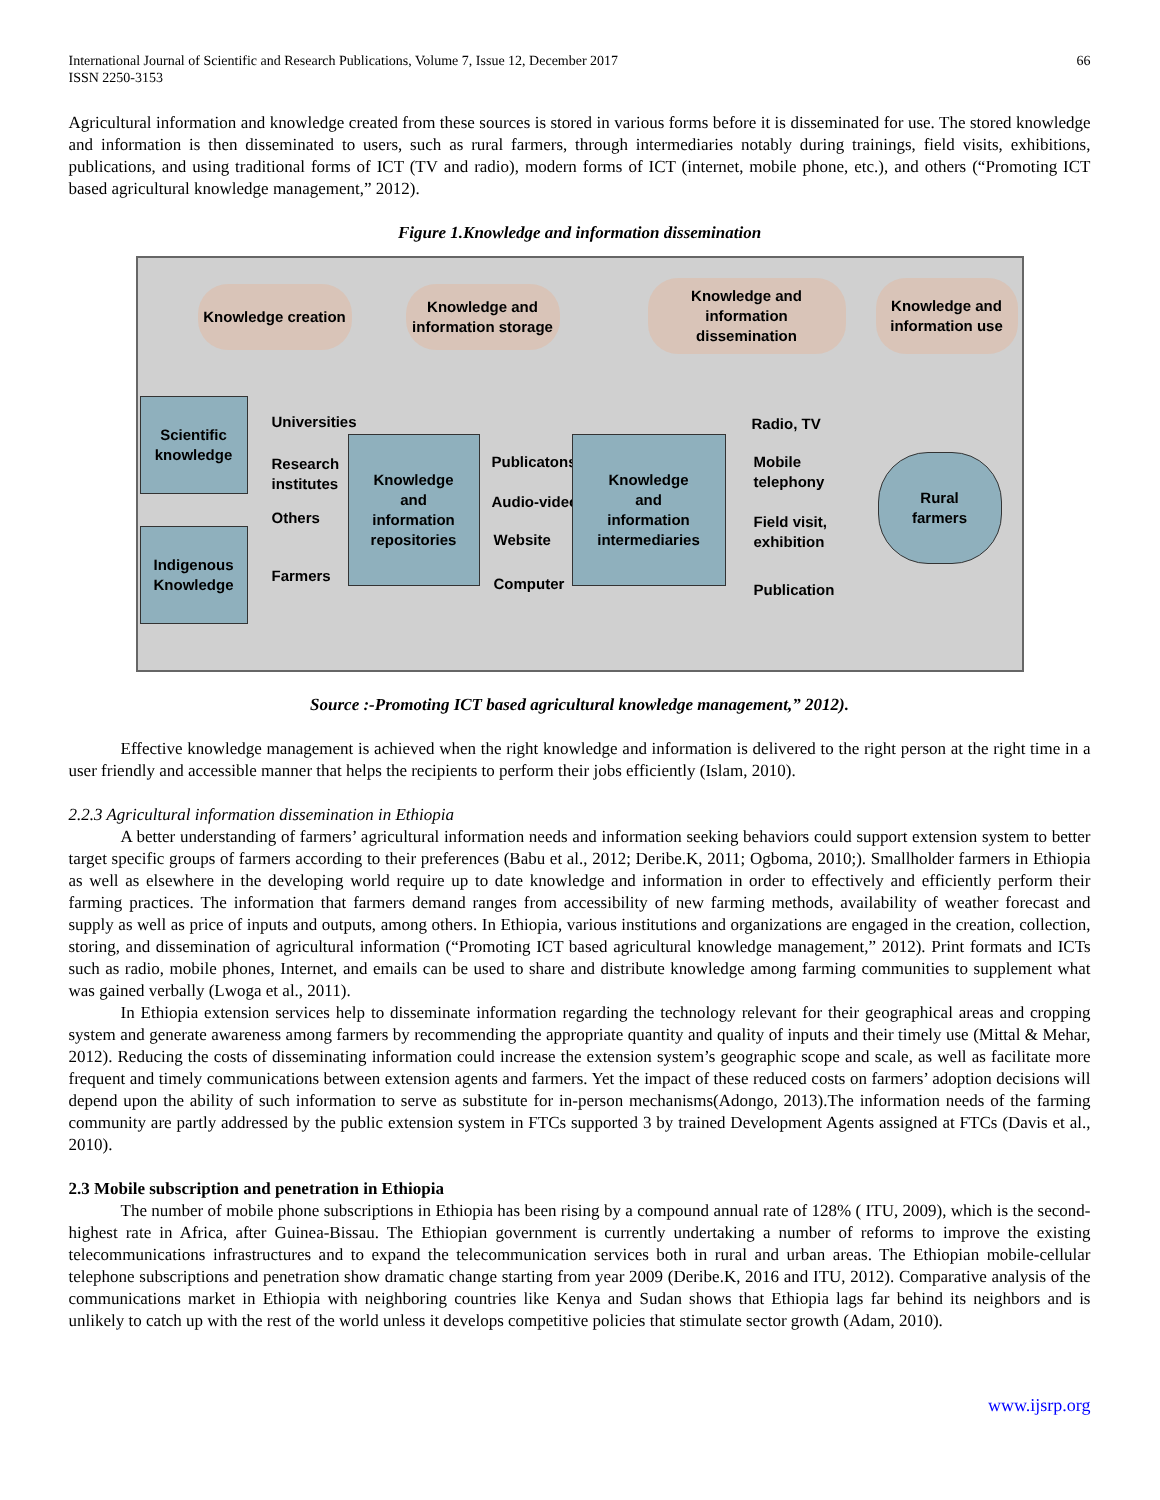International Journal of Scientific and Research Publications, Volume 7, Issue 12, December 2017
ISSN 2250-3153
66
Agricultural information and knowledge created from these sources is stored in various forms before it is disseminated for use. The stored knowledge and information is then disseminated to users, such as rural farmers, through intermediaries notably during trainings, field visits, exhibitions, publications, and using traditional forms of ICT (TV and radio), modern forms of ICT (internet, mobile phone, etc.), and others (“Promoting ICT based agricultural knowledge management,” 2012).
Figure 1.Knowledge and information dissemination
Knowledge creation
Knowledge and
information storage
Knowledge and
information
dissemination
Knowledge and
information use
Scientific
knowledge
Indigenous
Knowledge
Universities
Research
institutes
Others
Farmers
Knowledge
and
information
repositories
Publicatons
Audio-video
Website
Computer
Knowledge
and
information
intermediaries
Radio, TV
Mobile
telephony
Field visit,
exhibition
Publication
Rural
farmers
Source :-Promoting ICT based agricultural knowledge management,” 2012).
Effective knowledge management is achieved when the right knowledge and information is delivered to the right person at the right time in a user friendly and accessible manner that helps the recipients to perform their jobs efficiently (Islam, 2010).
2.2.3 Agricultural information dissemination in Ethiopia
A better understanding of farmers’ agricultural information needs and information seeking behaviors could support extension system to better target specific groups of farmers according to their preferences (Babu et al., 2012; Deribe.K, 2011; Ogboma, 2010;). Smallholder farmers in Ethiopia as well as elsewhere in the developing world require up to date knowledge and information in order to effectively and efficiently perform their farming practices. The information that farmers demand ranges from accessibility of new farming methods, availability of weather forecast and supply as well as price of inputs and outputs, among others. In Ethiopia, various institutions and organizations are engaged in the creation, collection, storing, and dissemination of agricultural information (“Promoting ICT based agricultural knowledge management,” 2012). Print formats and ICTs such as radio, mobile phones, Internet, and emails can be used to share and distribute knowledge among farming communities to supplement what was gained verbally (Lwoga et al., 2011).
In Ethiopia extension services help to disseminate information regarding the technology relevant for their geographical areas and cropping system and generate awareness among farmers by recommending the appropriate quantity and quality of inputs and their timely use (Mittal & Mehar, 2012). Reducing the costs of disseminating information could increase the extension system’s geographic scope and scale, as well as facilitate more frequent and timely communications between extension agents and farmers. Yet the impact of these reduced costs on farmers’ adoption decisions will depend upon the ability of such information to serve as substitute for in-person mechanisms(Adongo, 2013).The information needs of the farming community are partly addressed by the public extension system in FTCs supported 3 by trained Development Agents assigned at FTCs (Davis et al., 2010).
2.3 Mobile subscription and penetration in Ethiopia
The number of mobile phone subscriptions in Ethiopia has been rising by a compound annual rate of 128% ( ITU, 2009), which is the second-highest rate in Africa, after Guinea-Bissau. The Ethiopian government is currently undertaking a number of reforms to improve the existing telecommunications infrastructures and to expand the telecommunication services both in rural and urban areas. The Ethiopian mobile-cellular telephone subscriptions and penetration show dramatic change starting from year 2009 (Deribe.K, 2016 and ITU, 2012). Comparative analysis of the communications market in Ethiopia with neighboring countries like Kenya and Sudan shows that Ethiopia lags far behind its neighbors and is unlikely to catch up with the rest of the world unless it develops competitive policies that stimulate sector growth (Adam, 2010).
www.ijsrp.org